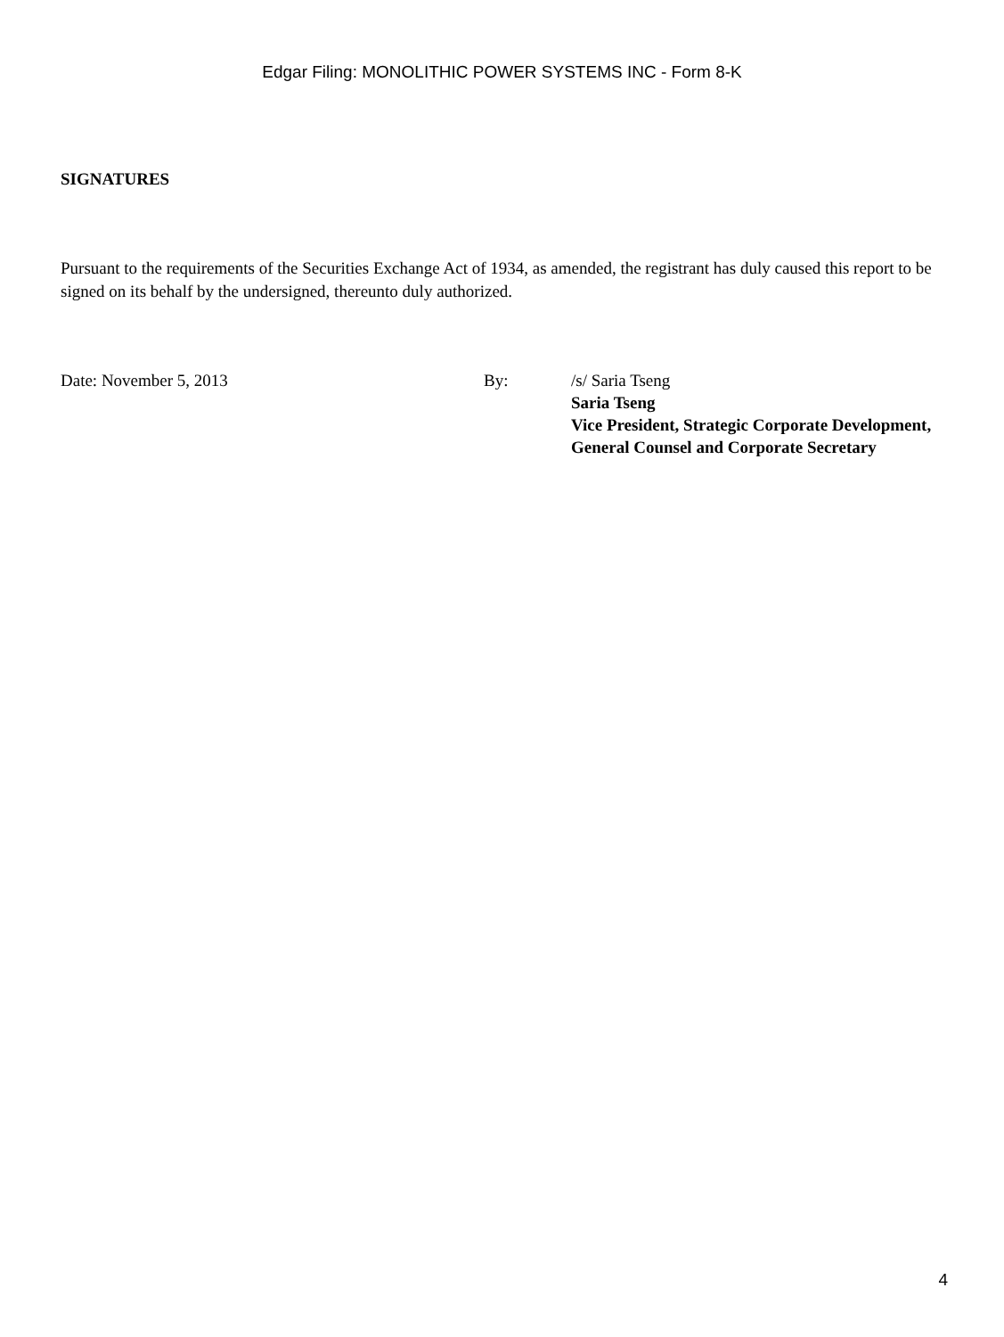Edgar Filing: MONOLITHIC POWER SYSTEMS INC - Form 8-K
SIGNATURES
Pursuant to the requirements of the Securities Exchange Act of 1934, as amended, the registrant has duly caused this report to be signed on its behalf by the undersigned, thereunto duly authorized.
Date: November 5, 2013 By: /s/ Saria Tseng
Saria Tseng
Vice President, Strategic Corporate Development, General Counsel and Corporate Secretary
4